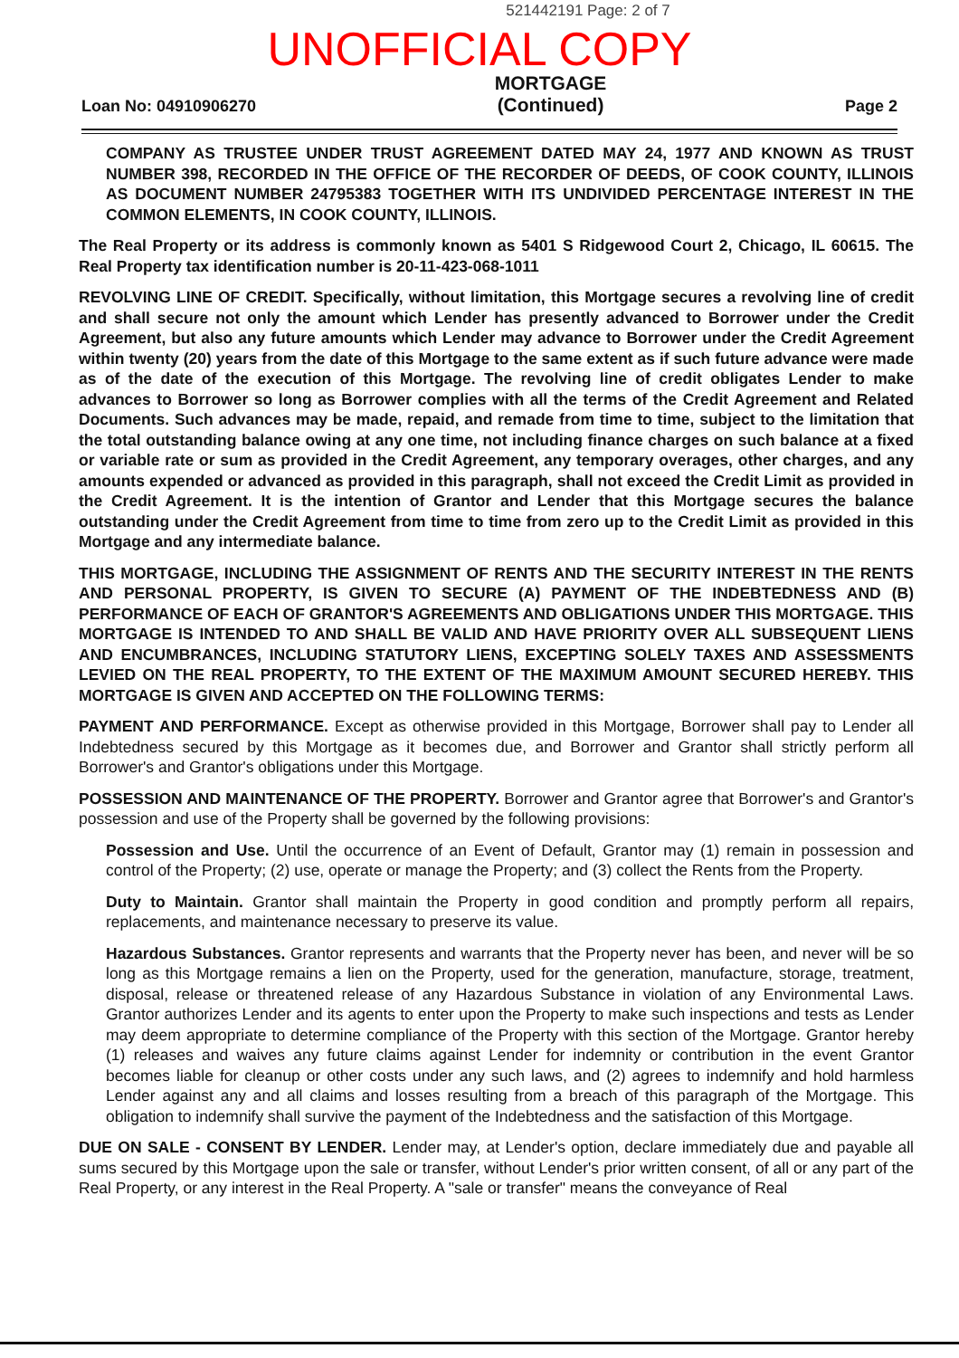521442191 Page: 2 of 7
UNOFFICIAL COPY
Loan No: 04910906270 MORTGAGE
(Continued) Page 2
COMPANY AS TRUSTEE UNDER TRUST AGREEMENT DATED MAY 24, 1977 AND KNOWN AS TRUST NUMBER 398, RECORDED IN THE OFFICE OF THE RECORDER OF DEEDS, OF COOK COUNTY, ILLINOIS AS DOCUMENT NUMBER 24795383 TOGETHER WITH ITS UNDIVIDED PERCENTAGE INTEREST IN THE COMMON ELEMENTS, IN COOK COUNTY, ILLINOIS.
The Real Property or its address is commonly known as 5401 S Ridgewood Court 2, Chicago, IL 60615. The Real Property tax identification number is 20-11-423-068-1011
REVOLVING LINE OF CREDIT. Specifically, without limitation, this Mortgage secures a revolving line of credit and shall secure not only the amount which Lender has presently advanced to Borrower under the Credit Agreement, but also any future amounts which Lender may advance to Borrower under the Credit Agreement within twenty (20) years from the date of this Mortgage to the same extent as if such future advance were made as of the date of the execution of this Mortgage. The revolving line of credit obligates Lender to make advances to Borrower so long as Borrower complies with all the terms of the Credit Agreement and Related Documents. Such advances may be made, repaid, and remade from time to time, subject to the limitation that the total outstanding balance owing at any one time, not including finance charges on such balance at a fixed or variable rate or sum as provided in the Credit Agreement, any temporary overages, other charges, and any amounts expended or advanced as provided in this paragraph, shall not exceed the Credit Limit as provided in the Credit Agreement. It is the intention of Grantor and Lender that this Mortgage secures the balance outstanding under the Credit Agreement from time to time from zero up to the Credit Limit as provided in this Mortgage and any intermediate balance.
THIS MORTGAGE, INCLUDING THE ASSIGNMENT OF RENTS AND THE SECURITY INTEREST IN THE RENTS AND PERSONAL PROPERTY, IS GIVEN TO SECURE (A) PAYMENT OF THE INDEBTEDNESS AND (B) PERFORMANCE OF EACH OF GRANTOR'S AGREEMENTS AND OBLIGATIONS UNDER THIS MORTGAGE. THIS MORTGAGE IS INTENDED TO AND SHALL BE VALID AND HAVE PRIORITY OVER ALL SUBSEQUENT LIENS AND ENCUMBRANCES, INCLUDING STATUTORY LIENS, EXCEPTING SOLELY TAXES AND ASSESSMENTS LEVIED ON THE REAL PROPERTY, TO THE EXTENT OF THE MAXIMUM AMOUNT SECURED HEREBY. THIS MORTGAGE IS GIVEN AND ACCEPTED ON THE FOLLOWING TERMS:
PAYMENT AND PERFORMANCE. Except as otherwise provided in this Mortgage, Borrower shall pay to Lender all Indebtedness secured by this Mortgage as it becomes due, and Borrower and Grantor shall strictly perform all Borrower's and Grantor's obligations under this Mortgage.
POSSESSION AND MAINTENANCE OF THE PROPERTY. Borrower and Grantor agree that Borrower's and Grantor's possession and use of the Property shall be governed by the following provisions:
Possession and Use. Until the occurrence of an Event of Default, Grantor may (1) remain in possession and control of the Property; (2) use, operate or manage the Property; and (3) collect the Rents from the Property.
Duty to Maintain. Grantor shall maintain the Property in good condition and promptly perform all repairs, replacements, and maintenance necessary to preserve its value.
Hazardous Substances. Grantor represents and warrants that the Property never has been, and never will be so long as this Mortgage remains a lien on the Property, used for the generation, manufacture, storage, treatment, disposal, release or threatened release of any Hazardous Substance in violation of any Environmental Laws. Grantor authorizes Lender and its agents to enter upon the Property to make such inspections and tests as Lender may deem appropriate to determine compliance of the Property with this section of the Mortgage. Grantor hereby (1) releases and waives any future claims against Lender for indemnity or contribution in the event Grantor becomes liable for cleanup or other costs under any such laws, and (2) agrees to indemnify and hold harmless Lender against any and all claims and losses resulting from a breach of this paragraph of the Mortgage. This obligation to indemnify shall survive the payment of the Indebtedness and the satisfaction of this Mortgage.
DUE ON SALE - CONSENT BY LENDER. Lender may, at Lender's option, declare immediately due and payable all sums secured by this Mortgage upon the sale or transfer, without Lender's prior written consent, of all or any part of the Real Property, or any interest in the Real Property. A "sale or transfer" means the conveyance of Real